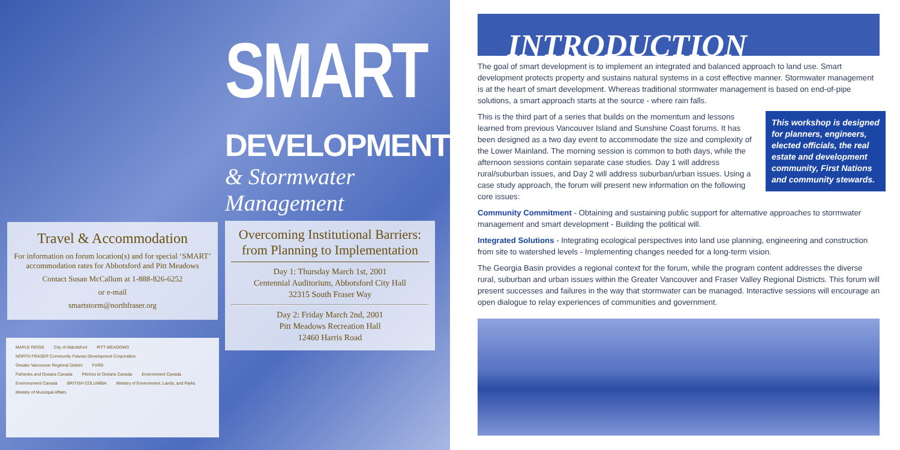Travel & Accommodation
For information on forum location(s) and for special ‘SMART’ accommodation rates for Abbotsford and Pitt Meadows
Contact Susan McCallum at 1-888-826-6252
or e-mail
smartstorm@northfraser.org
MAPLE RIDGE City of Abbotsford PITT MEADOWS NORTH FRASER Community Futures Development Corporation Greater Vancouver Regional District FVRD
Fisheries and Oceans Canada Pêches et Océans Canada Environment Canada Environement Canada BRITISH COLUMBIA Ministry of Environment, Lands, and Parks Ministry of Municipal Affairs
SMART
DEVELOPMENT
& Stormwater Management
Overcoming Institutional Barriers: from Planning to Implementation
Day 1: Thursday March 1st, 2001
Centennial Auditorium, Abbotsford City Hall
32315 South Fraser Way
Day 2: Friday March 2nd, 2001
Pitt Meadows Recreation Hall
12460 Harris Road
INTRODUCTION
The goal of smart development is to implement an integrated and balanced approach to land use. Smart development protects property and sustains natural systems in a cost effective manner. Stormwater management is at the heart of smart development. Whereas traditional stormwater management is based on end-of-pipe solutions, a smart approach starts at the source - where rain falls.
This workshop is designed for planners, engineers, elected officials, the real estate and development community, First Nations and community stewards.
This is the third part of a series that builds on the momentum and lessons learned from previous Vancouver Island and Sunshine Coast forums. It has been designed as a two day event to accommodate the size and complexity of the Lower Mainland. The morning session is common to both days, while the afternoon sessions contain separate case studies. Day 1 will address rural/suburban issues, and Day 2 will address suburban/urban issues. Using a case study approach, the forum will present new information on the following core issues:
Community Commitment - Obtaining and sustaining public support for alternative approaches to stormwater management and smart development - Building the political will.
Integrated Solutions - Integrating ecological perspectives into land use planning, engineering and construction from site to watershed levels - Implementing changes needed for a long-term vision.
The Georgia Basin provides a regional context for the forum, while the program content addresses the diverse rural, suburban and urban issues within the Greater Vancouver and Fraser Valley Regional Districts. This forum will present successes and failures in the way that stormwater can be managed. Interactive sessions will encourage an open dialogue to relay experiences of communities and government.